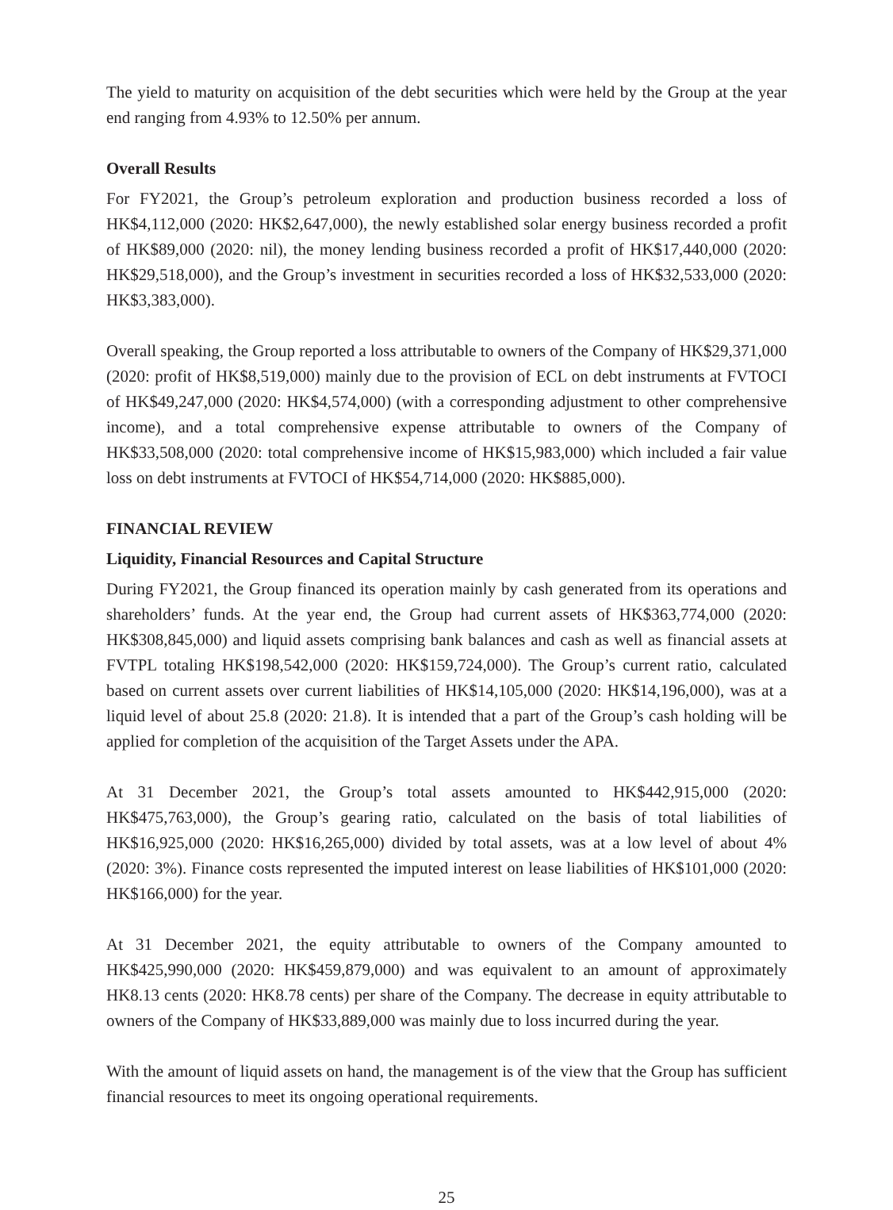The yield to maturity on acquisition of the debt securities which were held by the Group at the year end ranging from 4.93% to 12.50% per annum.
Overall Results
For FY2021, the Group’s petroleum exploration and production business recorded a loss of HK$4,112,000 (2020: HK$2,647,000), the newly established solar energy business recorded a profit of HK$89,000 (2020: nil), the money lending business recorded a profit of HK$17,440,000 (2020: HK$29,518,000), and the Group’s investment in securities recorded a loss of HK$32,533,000 (2020: HK$3,383,000).
Overall speaking, the Group reported a loss attributable to owners of the Company of HK$29,371,000 (2020: profit of HK$8,519,000) mainly due to the provision of ECL on debt instruments at FVTOCI of HK$49,247,000 (2020: HK$4,574,000) (with a corresponding adjustment to other comprehensive income), and a total comprehensive expense attributable to owners of the Company of HK$33,508,000 (2020: total comprehensive income of HK$15,983,000) which included a fair value loss on debt instruments at FVTOCI of HK$54,714,000 (2020: HK$885,000).
FINANCIAL REVIEW
Liquidity, Financial Resources and Capital Structure
During FY2021, the Group financed its operation mainly by cash generated from its operations and shareholders’ funds. At the year end, the Group had current assets of HK$363,774,000 (2020: HK$308,845,000) and liquid assets comprising bank balances and cash as well as financial assets at FVTPL totaling HK$198,542,000 (2020: HK$159,724,000). The Group’s current ratio, calculated based on current assets over current liabilities of HK$14,105,000 (2020: HK$14,196,000), was at a liquid level of about 25.8 (2020: 21.8). It is intended that a part of the Group’s cash holding will be applied for completion of the acquisition of the Target Assets under the APA.
At 31 December 2021, the Group’s total assets amounted to HK$442,915,000 (2020: HK$475,763,000), the Group’s gearing ratio, calculated on the basis of total liabilities of HK$16,925,000 (2020: HK$16,265,000) divided by total assets, was at a low level of about 4% (2020: 3%). Finance costs represented the imputed interest on lease liabilities of HK$101,000 (2020: HK$166,000) for the year.
At 31 December 2021, the equity attributable to owners of the Company amounted to HK$425,990,000 (2020: HK$459,879,000) and was equivalent to an amount of approximately HK8.13 cents (2020: HK8.78 cents) per share of the Company. The decrease in equity attributable to owners of the Company of HK$33,889,000 was mainly due to loss incurred during the year.
With the amount of liquid assets on hand, the management is of the view that the Group has sufficient financial resources to meet its ongoing operational requirements.
25